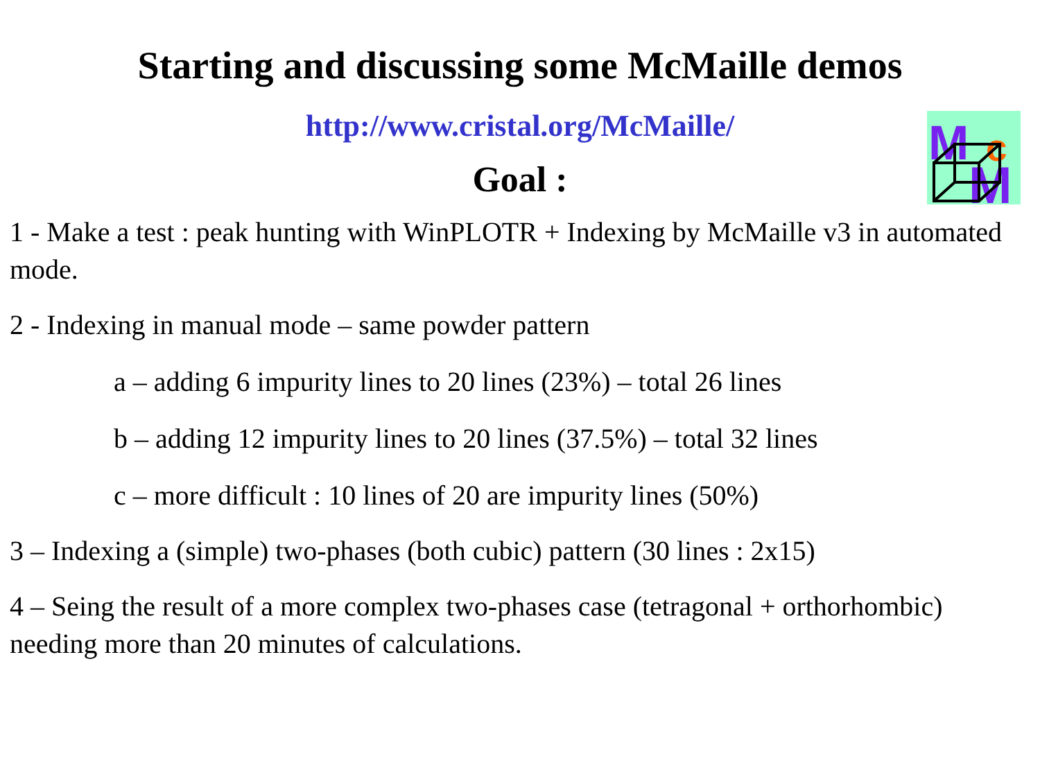Starting and discussing some McMaille demos
M
c
M
http://www.cristal.org/McMaille/
Goal :
1 - Make a test : peak hunting with WinPLOTR + Indexing by McMaille v3 in automated mode.
2 - Indexing in manual mode – same powder pattern
a – adding 6 impurity lines to 20 lines (23%) – total 26 lines
b – adding 12 impurity lines to 20 lines (37.5%) – total 32 lines
c – more difficult : 10 lines of 20 are impurity lines (50%)
3 – Indexing a (simple) two-phases (both cubic) pattern (30 lines : 2x15)
4 – Seing the result of a more complex two-phases case (tetragonal + orthorhombic) needing more than 20 minutes of calculations.